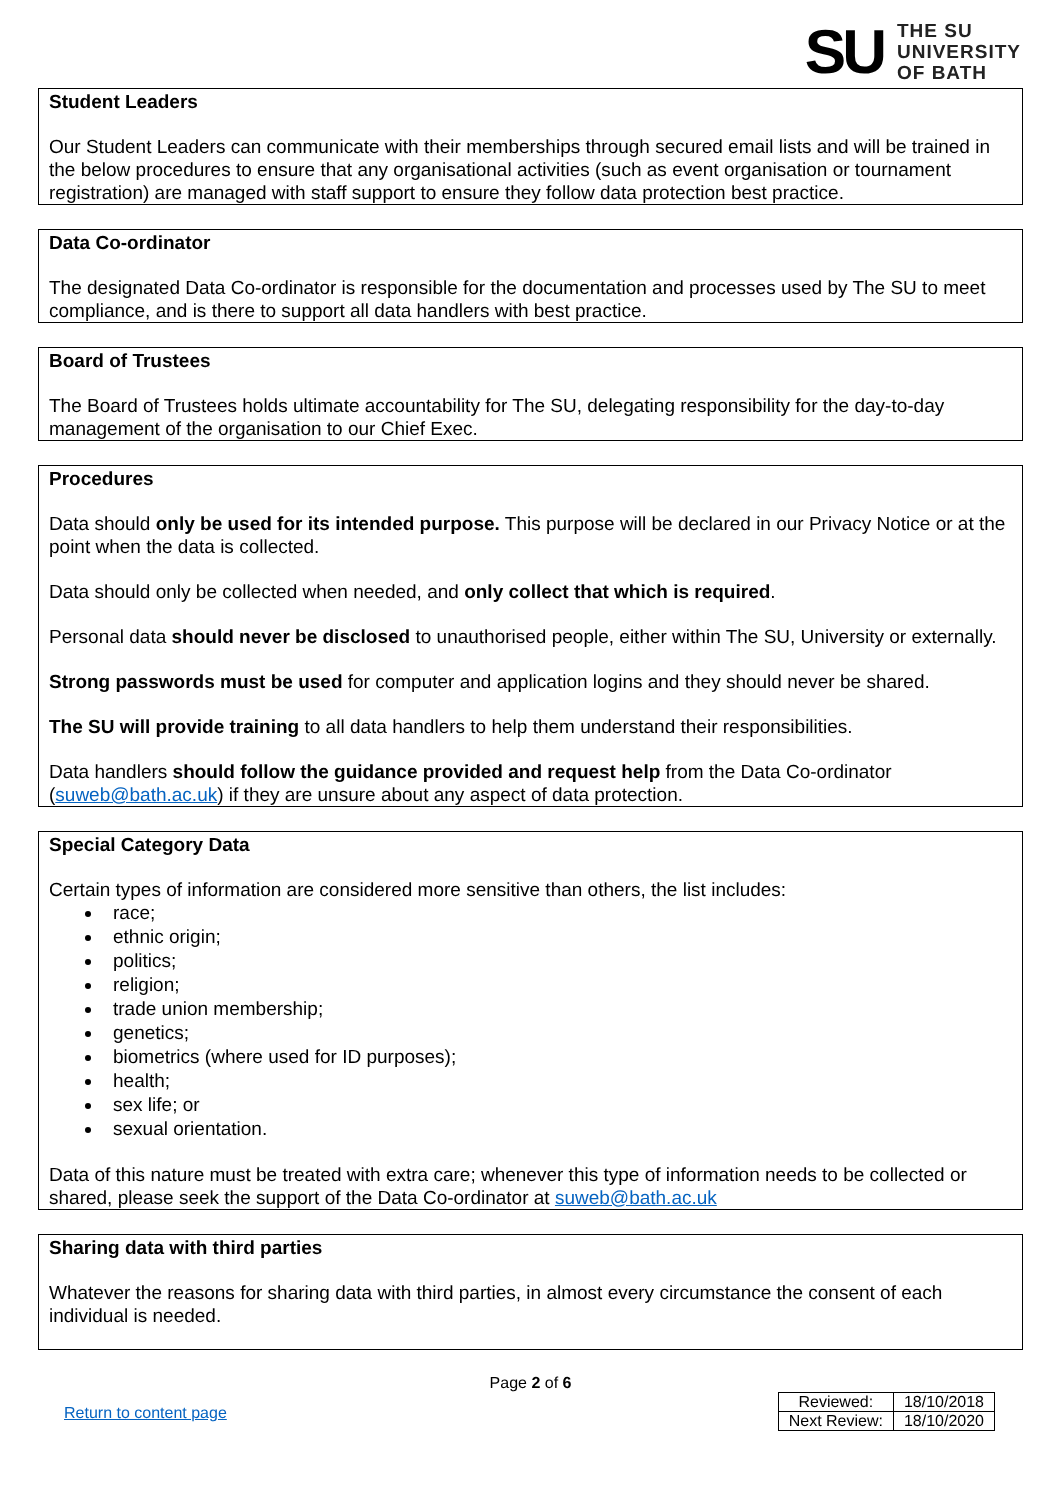SU
THE SU
UNIVERSITY
OF BATH
Student Leaders
Our Student Leaders can communicate with their memberships through secured email lists and will be trained in the below procedures to ensure that any organisational activities (such as event organisation or tournament registration) are managed with staff support to ensure they follow data protection best practice.
Data Co-ordinator
The designated Data Co-ordinator is responsible for the documentation and processes used by The SU to meet compliance, and is there to support all data handlers with best practice.
Board of Trustees
The Board of Trustees holds ultimate accountability for The SU, delegating responsibility for the day-to-day management of the organisation to our Chief Exec.
Procedures
Data should only be used for its intended purpose. This purpose will be declared in our Privacy Notice or at the point when the data is collected.
Data should only be collected when needed, and only collect that which is required.
Personal data should never be disclosed to unauthorised people, either within The SU, University or externally.
Strong passwords must be used for computer and application logins and they should never be shared.
The SU will provide training to all data handlers to help them understand their responsibilities.
Data handlers should follow the guidance provided and request help from the Data Co-ordinator (suweb@bath.ac.uk) if they are unsure about any aspect of data protection.
Special Category Data
Certain types of information are considered more sensitive than others, the list includes:
race;
ethnic origin;
politics;
religion;
trade union membership;
genetics;
biometrics (where used for ID purposes);
health;
sex life; or
sexual orientation.
Data of this nature must be treated with extra care; whenever this type of information needs to be collected or shared, please seek the support of the Data Co-ordinator at suweb@bath.ac.uk
Sharing data with third parties
Whatever the reasons for sharing data with third parties, in almost every circumstance the consent of each individual is needed.
Page 2 of 6
Return to content page
| Reviewed: | 18/10/2018 |
| Next Review: | 18/10/2020 |